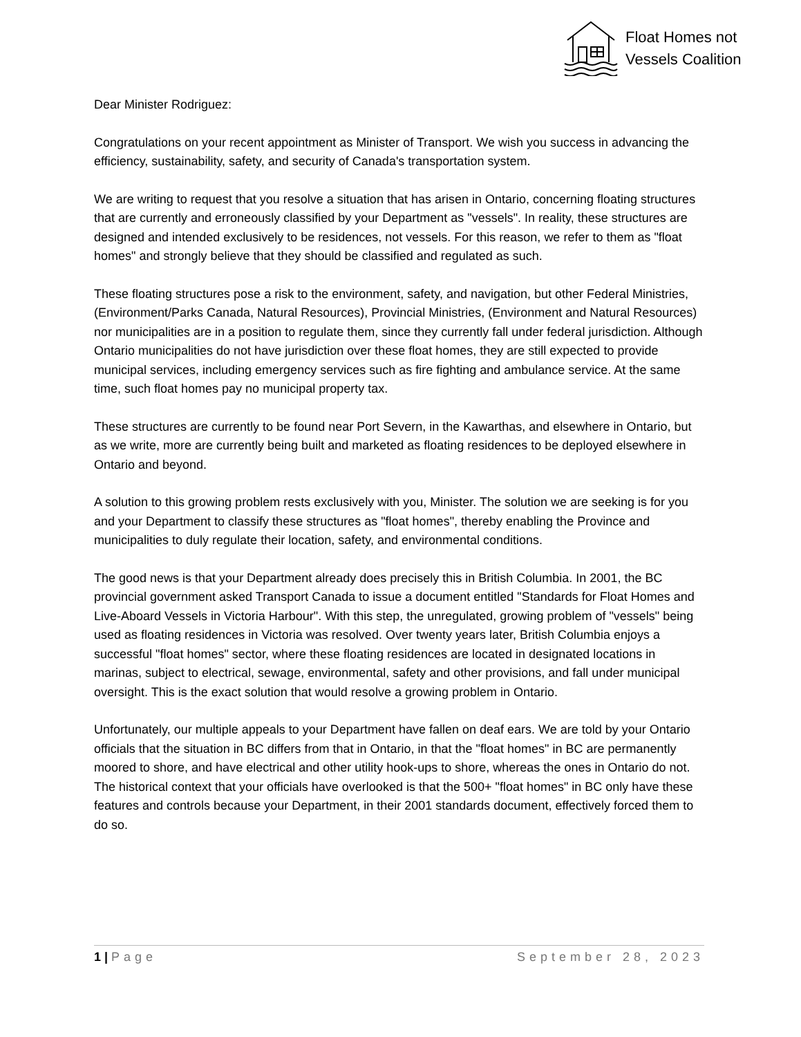Float Homes not
Vessels Coalition
Dear Minister Rodriguez:
Congratulations on your recent appointment as Minister of Transport. We wish you success in advancing the efficiency, sustainability, safety, and security of Canada's transportation system.
We are writing to request that you resolve a situation that has arisen in Ontario, concerning floating structures that are currently and erroneously classified by your Department as "vessels". In reality, these structures are designed and intended exclusively to be residences, not vessels. For this reason, we refer to them as "float homes" and strongly believe that they should be classified and regulated as such.
These floating structures pose a risk to the environment, safety, and navigation, but other Federal Ministries, (Environment/Parks Canada, Natural Resources), Provincial Ministries, (Environment and Natural Resources) nor municipalities are in a position to regulate them, since they currently fall under federal jurisdiction. Although Ontario municipalities do not have jurisdiction over these float homes, they are still expected to provide municipal services, including emergency services such as fire fighting and ambulance service. At the same time, such float homes pay no municipal property tax.
These structures are currently to be found near Port Severn, in the Kawarthas, and elsewhere in Ontario, but as we write, more are currently being built and marketed as floating residences to be deployed elsewhere in Ontario and beyond.
A solution to this growing problem rests exclusively with you, Minister. The solution we are seeking is for you and your Department to classify these structures as "float homes", thereby enabling the Province and municipalities to duly regulate their location, safety, and environmental conditions.
The good news is that your Department already does precisely this in British Columbia. In 2001, the BC provincial government asked Transport Canada to issue a document entitled "Standards for Float Homes and Live-Aboard Vessels in Victoria Harbour". With this step, the unregulated, growing problem of "vessels" being used as floating residences in Victoria was resolved. Over twenty years later, British Columbia enjoys a successful "float homes" sector, where these floating residences are located in designated locations in marinas, subject to electrical, sewage, environmental, safety and other provisions, and fall under municipal oversight. This is the exact solution that would resolve a growing problem in Ontario.
Unfortunately, our multiple appeals to your Department have fallen on deaf ears. We are told by your Ontario officials that the situation in BC differs from that in Ontario, in that the "float homes" in BC are permanently moored to shore, and have electrical and other utility hook-ups to shore, whereas the ones in Ontario do not. The historical context that your officials have overlooked is that the 500+ "float homes" in BC only have these features and controls because your Department, in their 2001 standards document, effectively forced them to do so.
1 | Page September 28, 2023